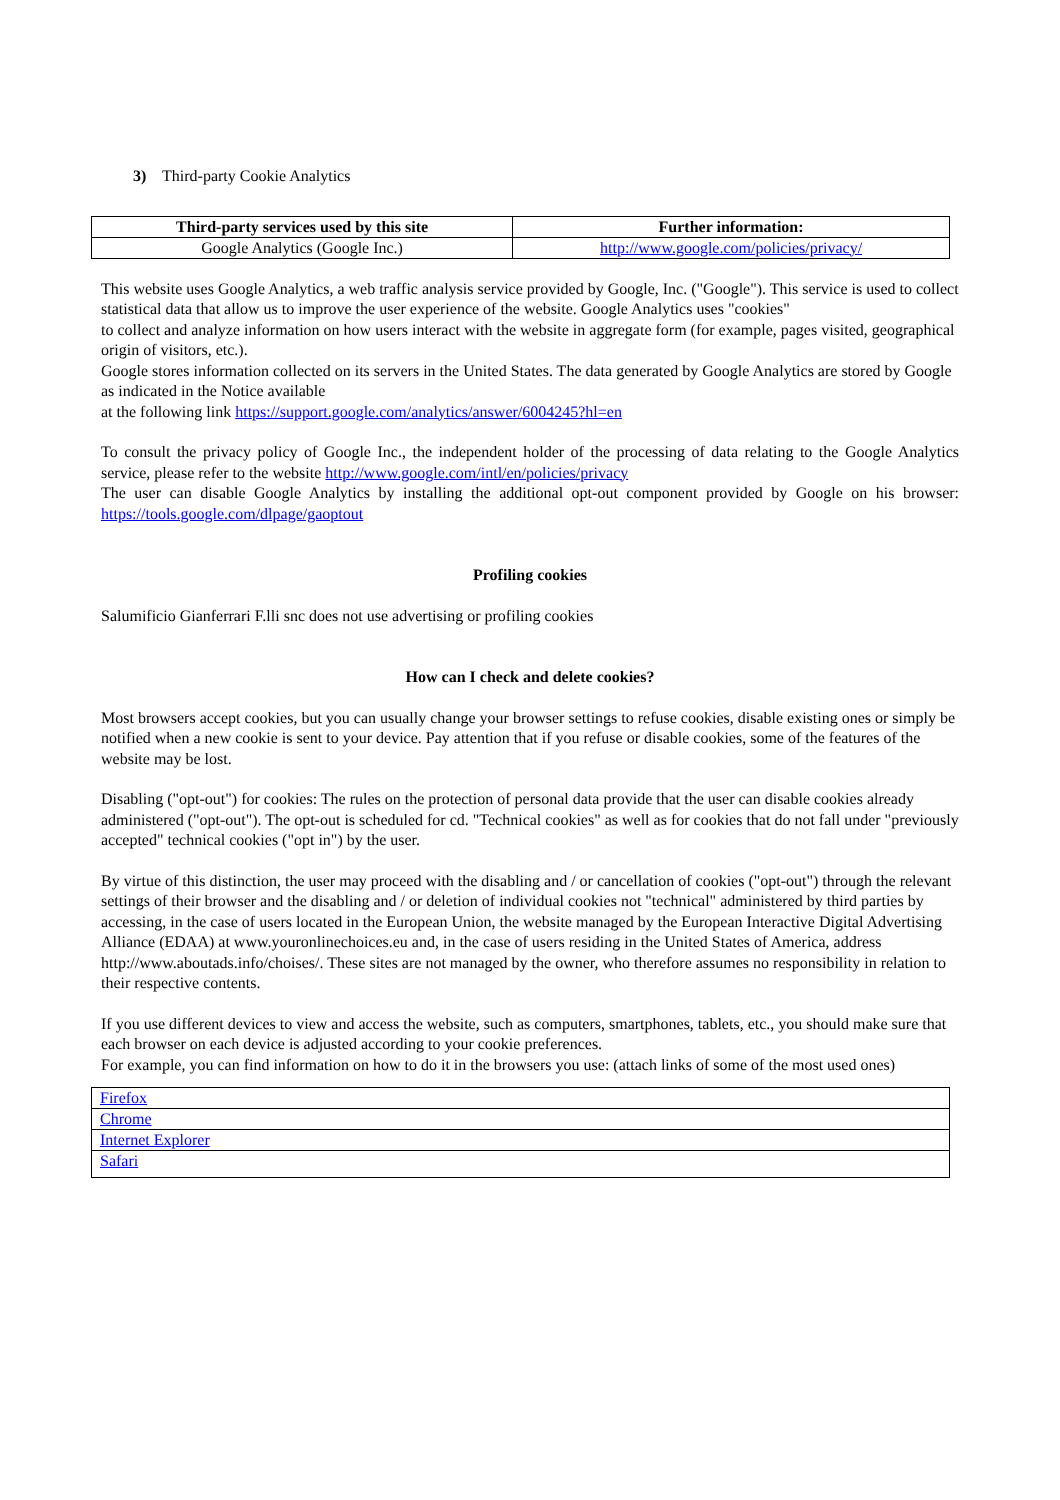3) Third-party Cookie Analytics
| Third-party services used by this site | Further information: |
| --- | --- |
| Google Analytics (Google Inc.) | http://www.google.com/policies/privacy/ |
This website uses Google Analytics, a web traffic analysis service provided by Google, Inc. ("Google"). This service is used to collect statistical data that allow us to improve the user experience of the website. Google Analytics uses "cookies"
to collect and analyze information on how users interact with the website in aggregate form (for example, pages visited, geographical origin of visitors, etc.).
Google stores information collected on its servers in the United States. The data generated by Google Analytics are stored by Google as indicated in the Notice available
at the following link https://support.google.com/analytics/answer/6004245?hl=en
To consult the privacy policy of Google Inc., the independent holder of the processing of data relating to the Google Analytics service, please refer to the website http://www.google.com/intl/en/policies/privacy
The user can disable Google Analytics by installing the additional opt-out component provided by Google on his browser: https://tools.google.com/dlpage/gaoptout
Profiling cookies
Salumificio Gianferrari F.lli snc does not use advertising or profiling cookies
How can I check and delete cookies?
Most browsers accept cookies, but you can usually change your browser settings to refuse cookies, disable existing ones or simply be notified when a new cookie is sent to your device. Pay attention that if you refuse or disable cookies, some of the features of the website may be lost.
Disabling ("opt-out") for cookies: The rules on the protection of personal data provide that the user can disable cookies already administered ("opt-out"). The opt-out is scheduled for cd. "Technical cookies" as well as for cookies that do not fall under "previously accepted" technical cookies ("opt in") by the user.
By virtue of this distinction, the user may proceed with the disabling and / or cancellation of cookies ("opt-out") through the relevant settings of their browser and the disabling and / or deletion of individual cookies not "technical" administered by third parties by accessing, in the case of users located in the European Union, the website managed by the European Interactive Digital Advertising Alliance (EDAA) at www.youronlinechoices.eu and, in the case of users residing in the United States of America, address http://www.aboutads.info/choises/. These sites are not managed by the owner, who therefore assumes no responsibility in relation to their respective contents.
If you use different devices to view and access the website, such as computers, smartphones, tablets, etc., you should make sure that each browser on each device is adjusted according to your cookie preferences.
For example, you can find information on how to do it in the browsers you use: (attach links of some of the most used ones)
| Firefox |
| Chrome |
| Internet Explorer |
| Safari |